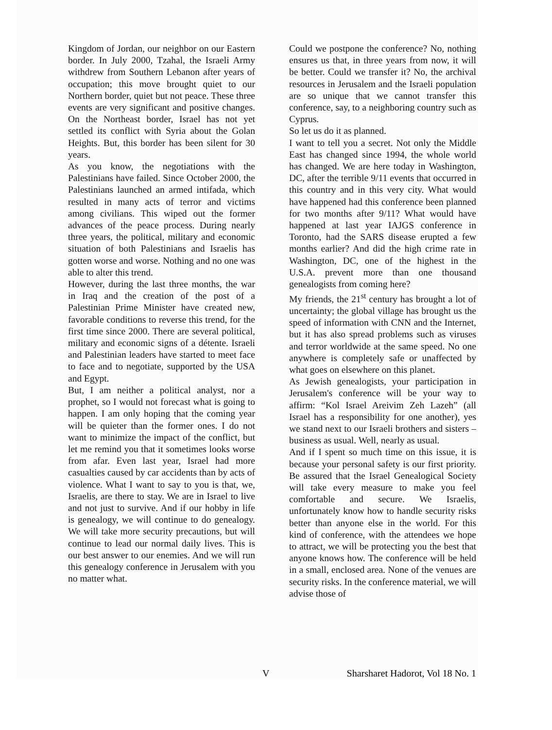Kingdom of Jordan, our neighbor on our Eastern border. In July 2000, Tzahal, the Israeli Army withdrew from Southern Lebanon after years of occupation; this move brought quiet to our Northern border, quiet but not peace. These three events are very significant and positive changes. On the Northeast border, Israel has not yet settled its conflict with Syria about the Golan Heights. But, this border has been silent for 30 years.
As you know, the negotiations with the Palestinians have failed. Since October 2000, the Palestinians launched an armed intifada, which resulted in many acts of terror and victims among civilians. This wiped out the former advances of the peace process. During nearly three years, the political, military and economic situation of both Palestinians and Israelis has gotten worse and worse. Nothing and no one was able to alter this trend.
However, during the last three months, the war in Iraq and the creation of the post of a Palestinian Prime Minister have created new, favorable conditions to reverse this trend, for the first time since 2000. There are several political, military and economic signs of a détente. Israeli and Palestinian leaders have started to meet face to face and to negotiate, supported by the USA and Egypt.
But, I am neither a political analyst, nor a prophet, so I would not forecast what is going to happen. I am only hoping that the coming year will be quieter than the former ones. I do not want to minimize the impact of the conflict, but let me remind you that it sometimes looks worse from afar. Even last year, Israel had more casualties caused by car accidents than by acts of violence. What I want to say to you is that, we, Israelis, are there to stay. We are in Israel to live and not just to survive. And if our hobby in life is genealogy, we will continue to do genealogy. We will take more security precautions, but will continue to lead our normal daily lives. This is our best answer to our enemies. And we will run this genealogy conference in Jerusalem with you no matter what.
Could we postpone the conference? No, nothing ensures us that, in three years from now, it will be better. Could we transfer it? No, the archival resources in Jerusalem and the Israeli population are so unique that we cannot transfer this conference, say, to a neighboring country such as Cyprus.
So let us do it as planned.
I want to tell you a secret. Not only the Middle East has changed since 1994, the whole world has changed. We are here today in Washington, DC, after the terrible 9/11 events that occurred in this country and in this very city. What would have happened had this conference been planned for two months after 9/11? What would have happened at last year IAJGS conference in Toronto, had the SARS disease erupted a few months earlier? And did the high crime rate in Washington, DC, one of the highest in the U.S.A. prevent more than one thousand genealogists from coming here?
My friends, the 21<sup>st</sup> century has brought a lot of uncertainty; the global village has brought us the speed of information with CNN and the Internet, but it has also spread problems such as viruses and terror worldwide at the same speed. No one anywhere is completely safe or unaffected by what goes on elsewhere on this planet.
As Jewish genealogists, your participation in Jerusalem's conference will be your way to affirm: “Kol Israel Areivim Zeh Lazeh” (all Israel has a responsibility for one another), yes we stand next to our Israeli brothers and sisters – business as usual. Well, nearly as usual.
And if I spent so much time on this issue, it is because your personal safety is our first priority. Be assured that the Israel Genealogical Society will take every measure to make you feel comfortable and secure. We Israelis, unfortunately know how to handle security risks better than anyone else in the world. For this kind of conference, with the attendees we hope to attract, we will be protecting you the best that anyone knows how. The conference will be held in a small, enclosed area. None of the venues are security risks. In the conference material, we will advise those of
V Sharsharet Hadorot, Vol 18 No. 1